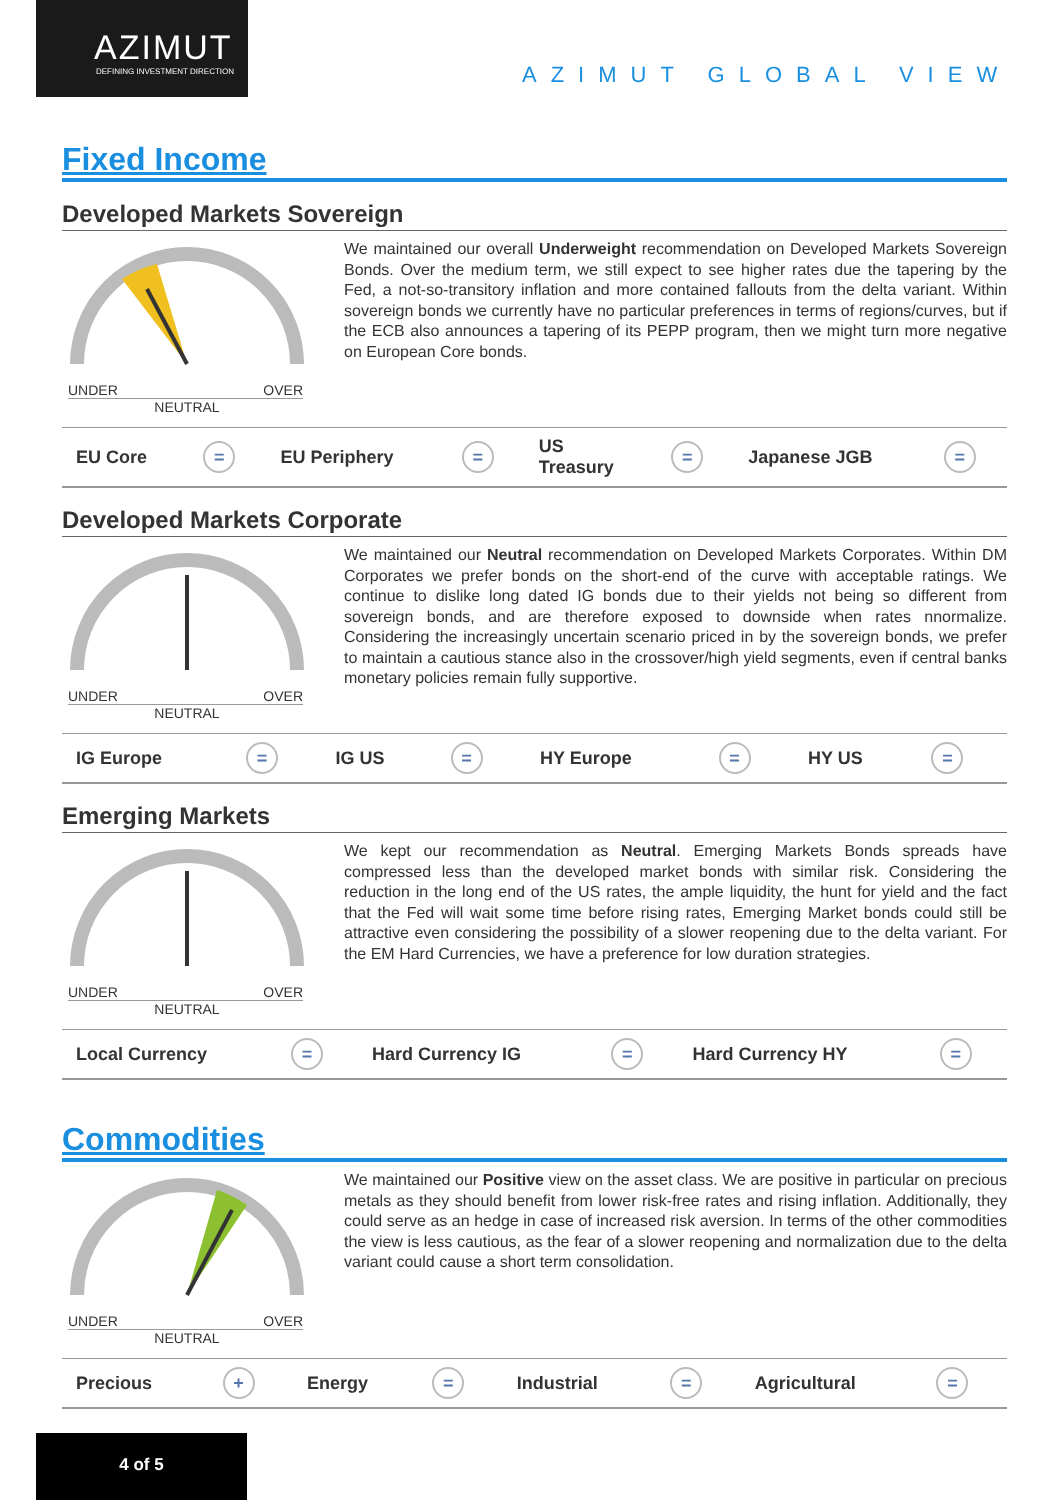AZIMUT
DEFINING INVESTMENT DIRECTION
AZIMUT GLOBAL VIEW
Fixed Income
Developed Markets Sovereign
UNDER OVER
NEUTRAL
We maintained our overall Underweight recommendation on Developed Markets Sovereign Bonds. Over the medium term, we still expect to see higher rates due the tapering by the Fed, a not-so-transitory inflation and more contained fallouts from the delta variant. Within sovereign bonds we currently have no particular preferences in terms of regions/curves, but if the ECB also announces a tapering of its PEPP program, then we might turn more negative on European Core bonds.
| EU Core | = | EU Periphery | = | US Treasury | = | Japanese JGB | = |
Developed Markets Corporate
UNDER OVER
NEUTRAL
We maintained our Neutral recommendation on Developed Markets Corporates. Within DM Corporates we prefer bonds on the short-end of the curve with acceptable ratings. We continue to dislike long dated IG bonds due to their yields not being so different from sovereign bonds, and are therefore exposed to downside when rates nnormalize. Considering the increasingly uncertain scenario priced in by the sovereign bonds, we prefer to maintain a cautious stance also in the crossover/high yield segments, even if central banks monetary policies remain fully supportive.
| IG Europe | = | IG US | = | HY Europe | = | HY US | = |
Emerging Markets
UNDER OVER
NEUTRAL
We kept our recommendation as Neutral. Emerging Markets Bonds spreads have compressed less than the developed market bonds with similar risk. Considering the reduction in the long end of the US rates, the ample liquidity, the hunt for yield and the fact that the Fed will wait some time before rising rates, Emerging Market bonds could still be attractive even considering the possibility of a slower reopening due to the delta variant. For the EM Hard Currencies, we have a preference for low duration strategies.
| Local Currency | = | Hard Currency IG | = | Hard Currency HY | = |
Commodities
UNDER OVER
NEUTRAL
We maintained our Positive view on the asset class. We are positive in particular on precious metals as they should benefit from lower risk-free rates and rising inflation. Additionally, they could serve as an hedge in case of increased risk aversion. In terms of the other commodities the view is less cautious, as the fear of a slower reopening and normalization due to the delta variant could cause a short term consolidation.
| Precious | + | Energy | = | Industrial | = | Agricultural | = |
4 of 5